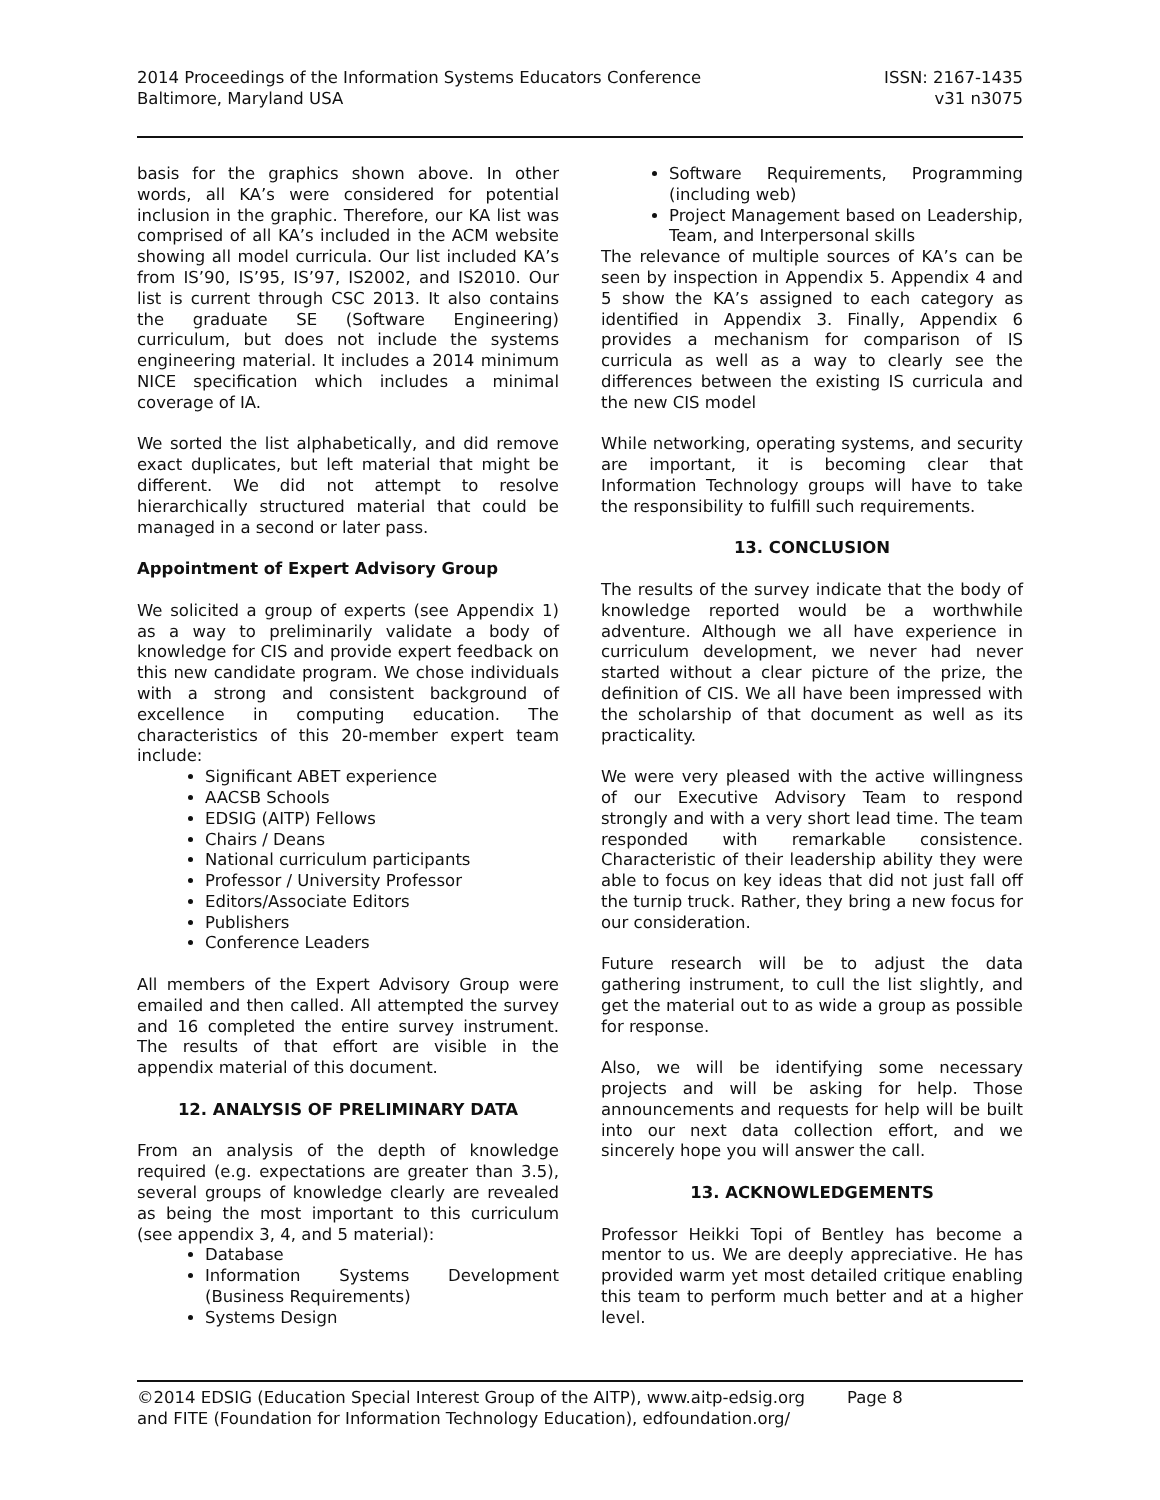2014 Proceedings of the Information Systems Educators Conference
Baltimore, Maryland USA
ISSN: 2167-1435
v31 n3075
basis for the graphics shown above. In other words, all KA’s were considered for potential inclusion in the graphic. Therefore, our KA list was comprised of all KA’s included in the ACM website showing all model curricula. Our list included KA’s from IS’90, IS’95, IS’97, IS2002, and IS2010. Our list is current through CSC 2013. It also contains the graduate SE (Software Engineering) curriculum, but does not include the systems engineering material. It includes a 2014 minimum NICE specification which includes a minimal coverage of IA.
We sorted the list alphabetically, and did remove exact duplicates, but left material that might be different. We did not attempt to resolve hierarchically structured material that could be managed in a second or later pass.
Appointment of Expert Advisory Group
We solicited a group of experts (see Appendix 1) as a way to preliminarily validate a body of knowledge for CIS and provide expert feedback on this new candidate program. We chose individuals with a strong and consistent background of excellence in computing education. The characteristics of this 20-member expert team include:
Significant ABET experience
AACSB Schools
EDSIG (AITP) Fellows
Chairs / Deans
National curriculum participants
Professor / University Professor
Editors/Associate Editors
Publishers
Conference Leaders
All members of the Expert Advisory Group were emailed and then called. All attempted the survey and 16 completed the entire survey instrument. The results of that effort are visible in the appendix material of this document.
12. ANALYSIS OF PRELIMINARY DATA
From an analysis of the depth of knowledge required (e.g. expectations are greater than 3.5), several groups of knowledge clearly are revealed as being the most important to this curriculum (see appendix 3, 4, and 5 material):
Database
Information Systems Development (Business Requirements)
Systems Design
Software Requirements, Programming (including web)
Project Management based on Leadership, Team, and Interpersonal skills
The relevance of multiple sources of KA’s can be seen by inspection in Appendix 5. Appendix 4 and 5 show the KA’s assigned to each category as identified in Appendix 3. Finally, Appendix 6 provides a mechanism for comparison of IS curricula as well as a way to clearly see the differences between the existing IS curricula and the new CIS model
While networking, operating systems, and security are important, it is becoming clear that Information Technology groups will have to take the responsibility to fulfill such requirements.
13. CONCLUSION
The results of the survey indicate that the body of knowledge reported would be a worthwhile adventure. Although we all have experience in curriculum development, we never had never started without a clear picture of the prize, the definition of CIS. We all have been impressed with the scholarship of that document as well as its practicality.
We were very pleased with the active willingness of our Executive Advisory Team to respond strongly and with a very short lead time. The team responded with remarkable consistence. Characteristic of their leadership ability they were able to focus on key ideas that did not just fall off the turnip truck. Rather, they bring a new focus for our consideration.
Future research will be to adjust the data gathering instrument, to cull the list slightly, and get the material out to as wide a group as possible for response.
Also, we will be identifying some necessary projects and will be asking for help. Those announcements and requests for help will be built into our next data collection effort, and we sincerely hope you will answer the call.
13. ACKNOWLEDGEMENTS
Professor Heikki Topi of Bentley has become a mentor to us. We are deeply appreciative. He has provided warm yet most detailed critique enabling this team to perform much better and at a higher level.
©2014 EDSIG (Education Special Interest Group of the AITP), www.aitp-edsig.org Page 8
and FITE (Foundation for Information Technology Education), edfoundation.org/